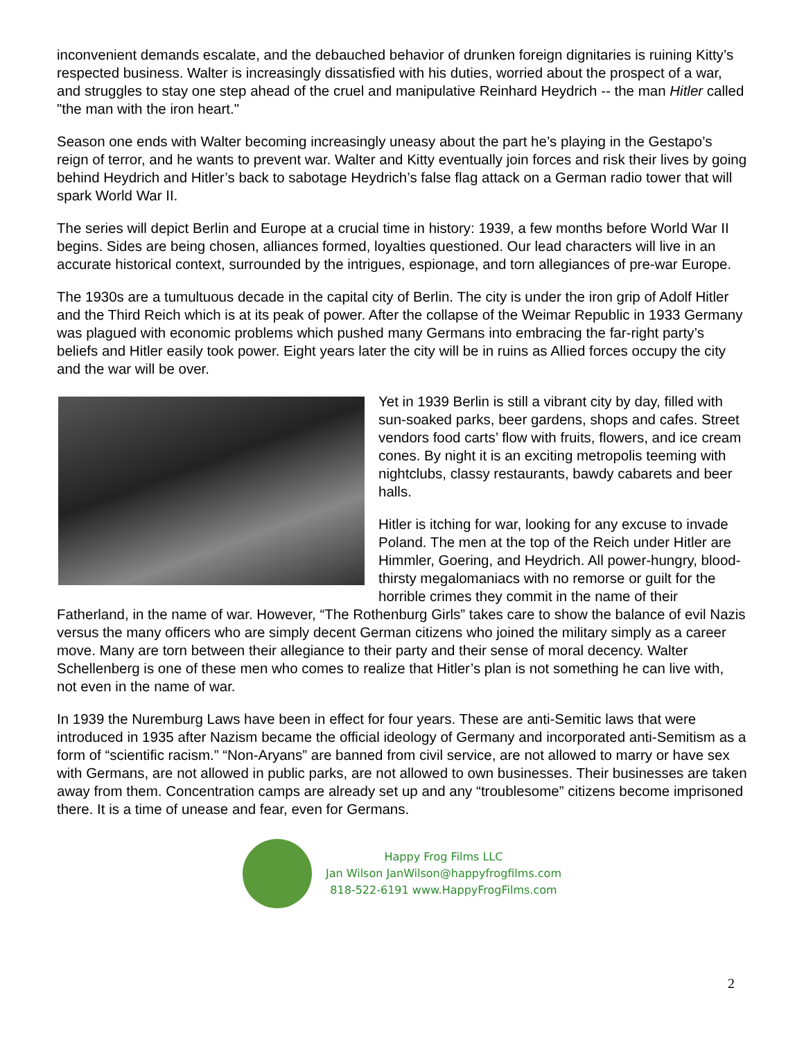inconvenient demands escalate, and the debauched behavior of drunken foreign dignitaries is ruining Kitty’s respected business. Walter is increasingly dissatisfied with his duties, worried about the prospect of a war, and struggles to stay one step ahead of the cruel and manipulative Reinhard Heydrich -- the man Hitler called "the man with the iron heart."
Season one ends with Walter becoming increasingly uneasy about the part he’s playing in the Gestapo’s reign of terror, and he wants to prevent war. Walter and Kitty eventually join forces and risk their lives by going behind Heydrich and Hitler’s back to sabotage Heydrich’s false flag attack on a German radio tower that will spark World War II.
The series will depict Berlin and Europe at a crucial time in history: 1939, a few months before World War II begins. Sides are being chosen, alliances formed, loyalties questioned. Our lead characters will live in an accurate historical context, surrounded by the intrigues, espionage, and torn allegiances of pre-war Europe.
The 1930s are a tumultuous decade in the capital city of Berlin. The city is under the iron grip of Adolf Hitler and the Third Reich which is at its peak of power. After the collapse of the Weimar Republic in 1933 Germany was plagued with economic problems which pushed many Germans into embracing the far-right party’s beliefs and Hitler easily took power. Eight years later the city will be in ruins as Allied forces occupy the city and the war will be over.
Yet in 1939 Berlin is still a vibrant city by day, filled with sun-soaked parks, beer gardens, shops and cafes. Street vendors food carts’ flow with fruits, flowers, and ice cream cones. By night it is an exciting metropolis teeming with nightclubs, classy restaurants, bawdy cabarets and beer halls.
Hitler is itching for war, looking for any excuse to invade Poland. The men at the top of the Reich under Hitler are Himmler, Goering, and Heydrich. All power-hungry, blood-thirsty megalomaniacs with no remorse or guilt for the horrible crimes they commit in the name of their Fatherland, in the name of war. However, “The Rothenburg Girls” takes care to show the balance of evil Nazis versus the many officers who are simply decent German citizens who joined the military simply as a career move. Many are torn between their allegiance to their party and their sense of moral decency. Walter Schellenberg is one of these men who comes to realize that Hitler’s plan is not something he can live with, not even in the name of war.
In 1939 the Nuremburg Laws have been in effect for four years. These are anti-Semitic laws that were introduced in 1935 after Nazism became the official ideology of Germany and incorporated anti-Semitism as a form of “scientific racism.” “Non-Aryans” are banned from civil service, are not allowed to marry or have sex with Germans, are not allowed in public parks, are not allowed to own businesses. Their businesses are taken away from them. Concentration camps are already set up and any “troublesome” citizens become imprisoned there. It is a time of unease and fear, even for Germans.
Happy Frog Films LLC
Jan Wilson JanWilson@happyfrogfilms.com
818-522-6191 www.HappyFrogFilms.com
2